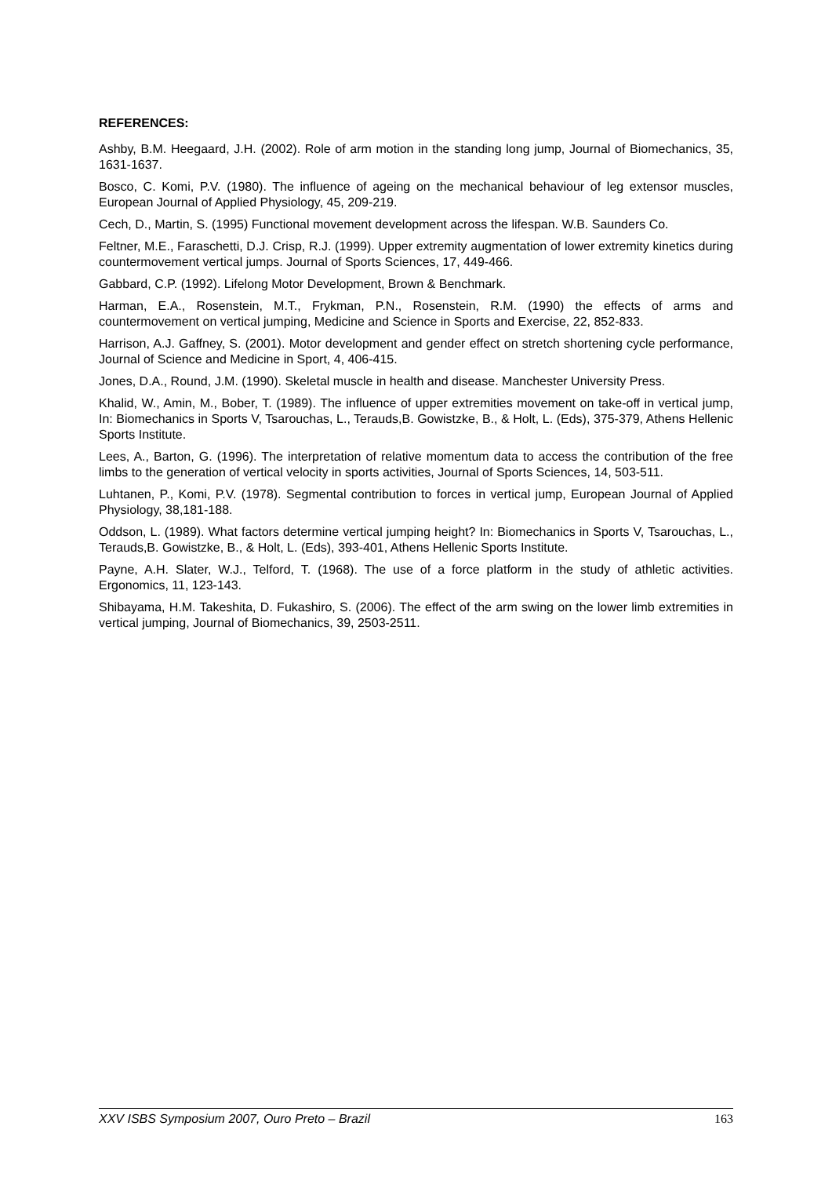REFERENCES:
Ashby, B.M. Heegaard, J.H. (2002). Role of arm motion in the standing long jump, Journal of Biomechanics, 35, 1631-1637.
Bosco, C. Komi, P.V. (1980). The influence of ageing on the mechanical behaviour of leg extensor muscles, European Journal of Applied Physiology, 45, 209-219.
Cech, D., Martin, S. (1995) Functional movement development across the lifespan. W.B. Saunders Co.
Feltner, M.E., Faraschetti, D.J. Crisp, R.J. (1999). Upper extremity augmentation of lower extremity kinetics during countermovement vertical jumps. Journal of Sports Sciences, 17, 449-466.
Gabbard, C.P. (1992). Lifelong Motor Development, Brown & Benchmark.
Harman, E.A., Rosenstein, M.T., Frykman, P.N., Rosenstein, R.M. (1990) the effects of arms and countermovement on vertical jumping, Medicine and Science in Sports and Exercise, 22, 852-833.
Harrison, A.J. Gaffney, S. (2001). Motor development and gender effect on stretch shortening cycle performance, Journal of Science and Medicine in Sport, 4, 406-415.
Jones, D.A., Round, J.M. (1990). Skeletal muscle in health and disease. Manchester University Press.
Khalid, W., Amin, M., Bober, T. (1989). The influence of upper extremities movement on take-off in vertical jump, In: Biomechanics in Sports V, Tsarouchas, L., Terauds,B. Gowistzke, B., & Holt, L. (Eds), 375-379, Athens Hellenic Sports Institute.
Lees, A., Barton, G. (1996). The interpretation of relative momentum data to access the contribution of the free limbs to the generation of vertical velocity in sports activities, Journal of Sports Sciences, 14, 503-511.
Luhtanen, P., Komi, P.V. (1978). Segmental contribution to forces in vertical jump, European Journal of Applied Physiology, 38,181-188.
Oddson, L. (1989). What factors determine vertical jumping height? In: Biomechanics in Sports V, Tsarouchas, L., Terauds,B. Gowistzke, B., & Holt, L. (Eds), 393-401, Athens Hellenic Sports Institute.
Payne, A.H. Slater, W.J., Telford, T. (1968). The use of a force platform in the study of athletic activities. Ergonomics, 11, 123-143.
Shibayama, H.M. Takeshita, D. Fukashiro, S. (2006). The effect of the arm swing on the lower limb extremities in vertical jumping, Journal of Biomechanics, 39, 2503-2511.
XXV ISBS Symposium 2007, Ouro Preto – Brazil 163